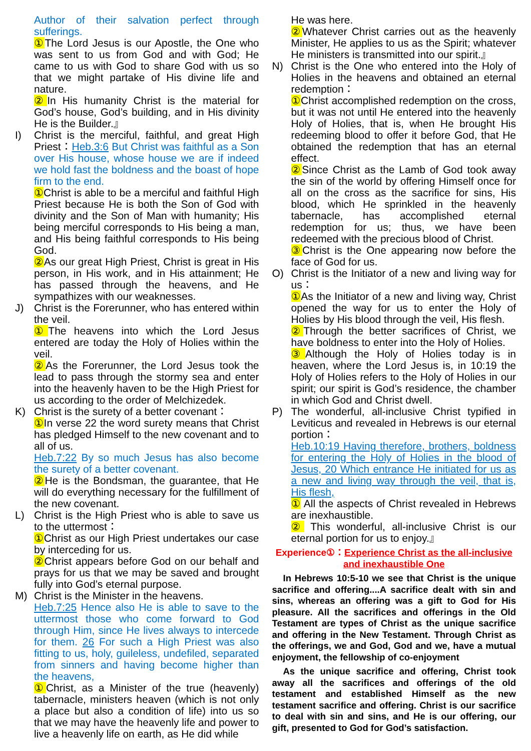Author of their salvation perfect through sufferings.
① The Lord Jesus is our Apostle, the One who was sent to us from God and with God; He came to us with God to share God with us so that we might partake of His divine life and nature.
② In His humanity Christ is the material for God’s house, God’s building, and in His divinity He is the Builder.』
I) Christ is the merciful, faithful, and great High Priest：Heb.3:6 But Christ was faithful as a Son over His house, whose house we are if indeed we hold fast the boldness and the boast of hope firm to the end.
① Christ is able to be a merciful and faithful High Priest because He is both the Son of God with divinity and the Son of Man with humanity; His being merciful corresponds to His being a man, and His being faithful corresponds to His being God.
② As our great High Priest, Christ is great in His person, in His work, and in His attainment; He has passed through the heavens, and He sympathizes with our weaknesses.
J) Christ is the Forerunner, who has entered within the veil.
① The heavens into which the Lord Jesus entered are today the Holy of Holies within the veil.
② As the Forerunner, the Lord Jesus took the lead to pass through the stormy sea and enter into the heavenly haven to be the High Priest for us according to the order of Melchizedek.
K) Christ is the surety of a better covenant：
① In verse 22 the word surety means that Christ has pledged Himself to the new covenant and to all of us.
Heb.7:22 By so much Jesus has also become the surety of a better covenant.
② He is the Bondsman, the guarantee, that He will do everything necessary for the fulfillment of the new covenant.
L) Christ is the High Priest who is able to save us to the uttermost：
① Christ as our High Priest undertakes our case by interceding for us.
② Christ appears before God on our behalf and prays for us that we may be saved and brought fully into God’s eternal purpose.
M) Christ is the Minister in the heavens.
Heb.7:25 Hence also He is able to save to the uttermost those who come forward to God through Him, since He lives always to intercede for them. 26 For such a High Priest was also fitting to us, holy, guileless, undefiled, separated from sinners and having become higher than the heavens,
① Christ, as a Minister of the true (heavenly) tabernacle, ministers heaven (which is not only a place but also a condition of life) into us so that we may have the heavenly life and power to live a heavenly life on earth, as He did while
He was here.
② Whatever Christ carries out as the heavenly Minister, He applies to us as the Spirit; whatever He ministers is transmitted into our spirit.』
N) Christ is the One who entered into the Holy of Holies in the heavens and obtained an eternal redemption：
① Christ accomplished redemption on the cross, but it was not until He entered into the heavenly Holy of Holies, that is, when He brought His redeeming blood to offer it before God, that He obtained the redemption that has an eternal effect.
② Since Christ as the Lamb of God took away the sin of the world by offering Himself once for all on the cross as the sacrifice for sins, His blood, which He sprinkled in the heavenly tabernacle, has accomplished eternal redemption for us; thus, we have been redeemed with the precious blood of Christ.
③ Christ is the One appearing now before the face of God for us.
O) Christ is the Initiator of a new and living way for us：
① As the Initiator of a new and living way, Christ opened the way for us to enter the Holy of Holies by His blood through the veil, His flesh.
② Through the better sacrifices of Christ, we have boldness to enter into the Holy of Holies.
③ Although the Holy of Holies today is in heaven, where the Lord Jesus is, in 10:19 the Holy of Holies refers to the Holy of Holies in our spirit; our spirit is God’s residence, the chamber in which God and Christ dwell.
P) The wonderful, all-inclusive Christ typified in Leviticus and revealed in Hebrews is our eternal portion：
Heb.10:19 Having therefore, brothers, boldness for entering the Holy of Holies in the blood of Jesus, 20 Which entrance He initiated for us as a new and living way through the veil, that is, His flesh,
① All the aspects of Christ revealed in Hebrews are inexhaustible.
② This wonderful, all-inclusive Christ is our eternal portion for us to enjoy.』
Experience①：Experience Christ as the all-inclusive
and inexhaustible One
In Hebrews 10:5-10 we see that Christ is the unique sacrifice and offering....A sacrifice dealt with sin and sins, whereas an offering was a gift to God for His pleasure. All the sacrifices and offerings in the Old Testament are types of Christ as the unique sacrifice and offering in the New Testament. Through Christ as the offerings, we and God, God and we, have a mutual enjoyment, the fellowship of co-enjoyment
As the unique sacrifice and offering, Christ took away all the sacrifices and offerings of the old testament and established Himself as the new testament sacrifice and offering. Christ is our sacrifice to deal with sin and sins, and He is our offering, our gift, presented to God for God’s satisfaction.